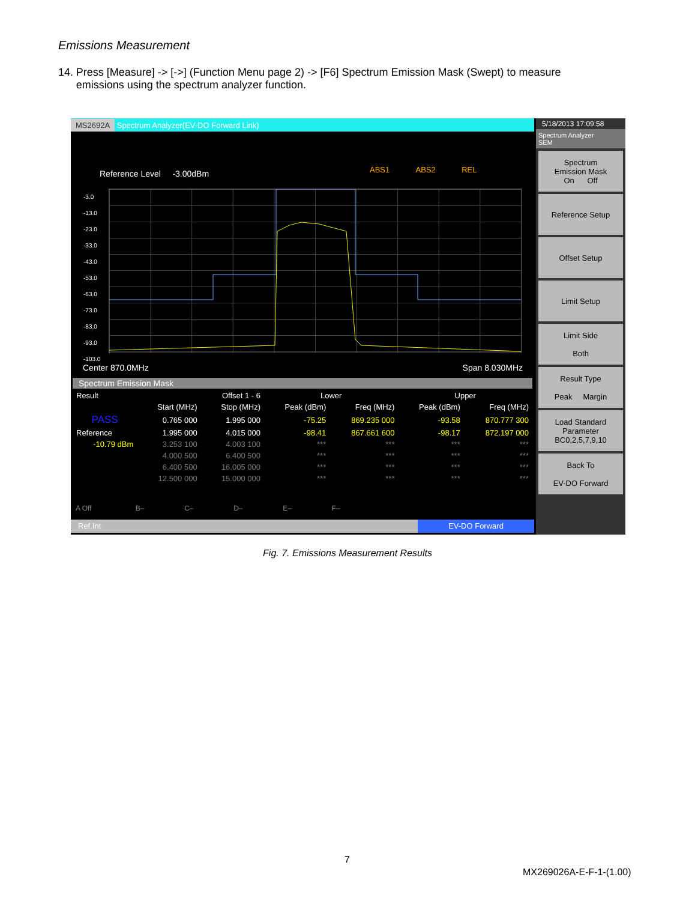Emissions Measurement
14. Press [Measure] -> [->] (Function Menu page 2) -> [F6] Spectrum Emission Mask (Swept) to measure emissions using the spectrum analyzer function.
MS2692A Spectrum Analyzer(EV-DO Forward Link)
Reference Level -3.00dBm
ABS1 ABS2 REL
-3.0
-13.0
-23.0
-33.0
-43.0
-53.0
-63.0
-73.0
-83.0
-93.0
-103.0
Center 870.0MHz Span 8.030MHz
Spectrum Emission Mask
| Result | Offset 1 - 6 | | Lower | | Upper | |
| --- | --- | --- | --- | --- | --- | --- |
| | Start (MHz) | Stop (MHz) | Peak (dBm) | Freq (MHz) | Peak (dBm) | Freq (MHz) |
| PASS | 0.765 000 | 1.995 000 | -75.25 | 869.235 000 | -93.58 | 870.777 300 |
| Reference | 1.995 000 | 4.015 000 | -98.41 | 867.661 600 | -98.17 | 872.197 000 |
| -10.79 dBm | 3.253 100 | 4.003 100 | *** | *** | *** | *** |
| | 4.000 500 | 6.400 500 | *** | *** | *** | *** |
| | 6.400 500 | 16.005 000 | *** | *** | *** | *** |
| | 12.500 000 | 15.000 000 | *** | *** | *** | *** |
A Off B– C– D– E– F–
Ref.Int EV-DO Forward
5/18/2013 17:09:58
Spectrum Analyzer
SEM
Spectrum
Emission Mask
On Off
Reference Setup
Offset Setup
Limit Setup
Limit Side
Both
Result Type
Peak Margin
Load Standard
Parameter
BC0,2,5,7,9,10
Back To
EV-DO Forward
Fig. 7. Emissions Measurement Results
7
MX269026A-E-F-1-(1.00)